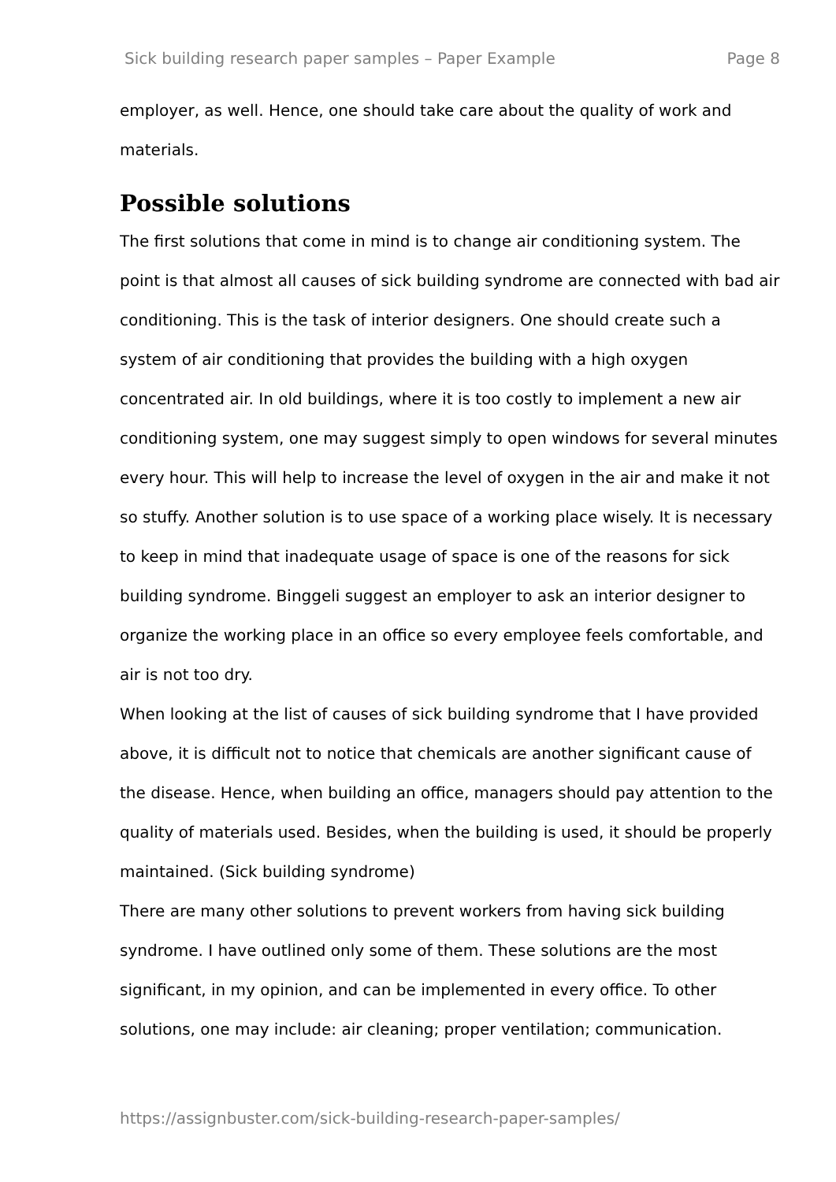Sick building research paper samples – Paper Example Page 8
employer, as well. Hence, one should take care about the quality of work and materials.
Possible solutions
The first solutions that come in mind is to change air conditioning system. The point is that almost all causes of sick building syndrome are connected with bad air conditioning. This is the task of interior designers. One should create such a system of air conditioning that provides the building with a high oxygen concentrated air. In old buildings, where it is too costly to implement a new air conditioning system, one may suggest simply to open windows for several minutes every hour. This will help to increase the level of oxygen in the air and make it not so stuffy. Another solution is to use space of a working place wisely. It is necessary to keep in mind that inadequate usage of space is one of the reasons for sick building syndrome. Binggeli suggest an employer to ask an interior designer to organize the working place in an office so every employee feels comfortable, and air is not too dry.
When looking at the list of causes of sick building syndrome that I have provided above, it is difficult not to notice that chemicals are another significant cause of the disease. Hence, when building an office, managers should pay attention to the quality of materials used. Besides, when the building is used, it should be properly maintained. (Sick building syndrome)
There are many other solutions to prevent workers from having sick building syndrome. I have outlined only some of them. These solutions are the most significant, in my opinion, and can be implemented in every office. To other solutions, one may include: air cleaning; proper ventilation; communication.
https://assignbuster.com/sick-building-research-paper-samples/